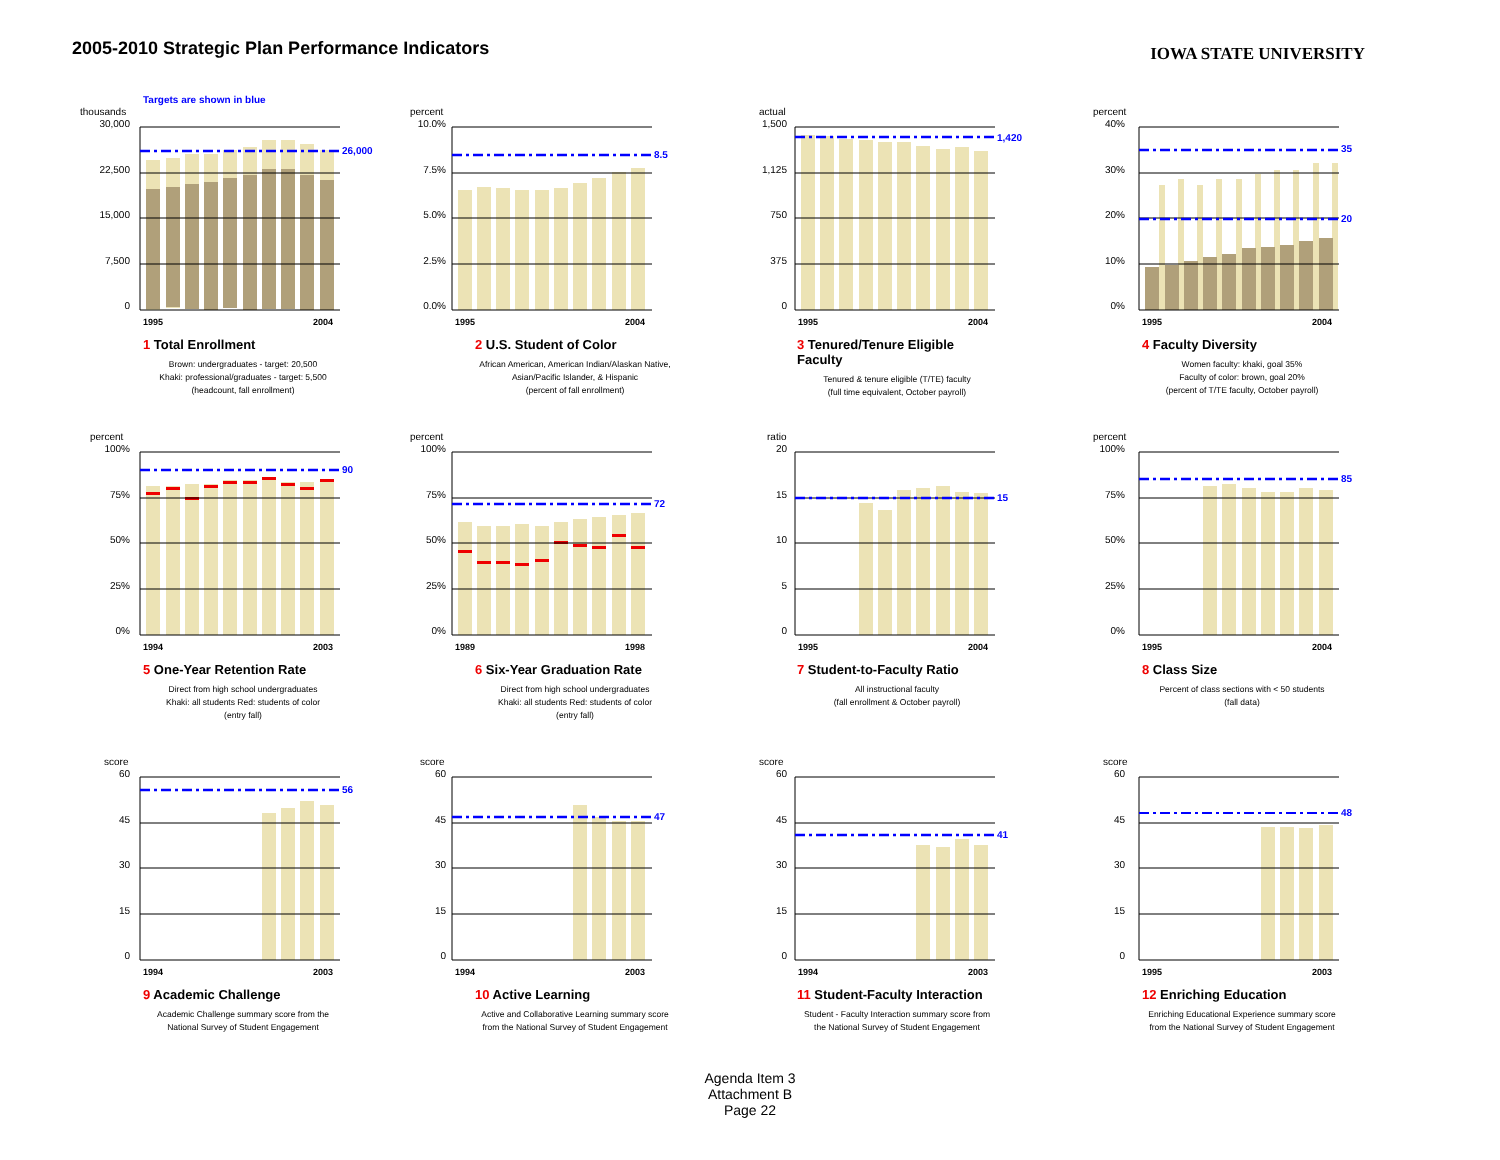2005-2010 Strategic Plan Performance Indicators
IOWA STATE UNIVERSITY
Targets are shown in blue
thousands
30,000
22,500
15,000
7,500
0
26,000
1995
2004
1 Total Enrollment
Brown: undergraduates - target: 20,500
Khaki: professional/graduates - target: 5,500
(headcount, fall enrollment)
percent
10.0%
7.5%
5.0%
2.5%
0.0%
8.5
1995
2004
2 U.S. Student of Color
African American, American Indian/Alaskan Native, Asian/Pacific Islander, & Hispanic
(percent of fall enrollment)
actual
1,500
1,125
750
375
0
1,420
1995
2004
3 Tenured/Tenure Eligible Faculty
Tenured & tenure eligible (T/TE) faculty
(full time equivalent, October payroll)
percent
40%
30%
20%
10%
0%
35
20
1995
2004
4 Faculty Diversity
Women faculty: khaki, goal 35%
Faculty of color: brown, goal 20%
(percent of T/TE faculty, October payroll)
percent
100%
75%
50%
25%
0%
90
1994
2003
5 One-Year Retention Rate
Direct from high school undergraduates
Khaki: all students Red: students of color
(entry fall)
percent
100%
75%
50%
25%
0%
72
1989
1998
6 Six-Year Graduation Rate
Direct from high school undergraduates
Khaki: all students Red: students of color
(entry fall)
ratio
20
15
10
5
0
15
1995
2004
7 Student-to-Faculty Ratio
All instructional faculty
(fall enrollment & October payroll)
percent
100%
75%
50%
25%
0%
85
1995
2004
8 Class Size
Percent of class sections with < 50 students
(fall data)
score
60
45
30
15
0
56
1994
2003
9 Academic Challenge
Academic Challenge summary score from the National Survey of Student Engagement
score
60
45
30
15
0
47
1994
2003
10 Active Learning
Active and Collaborative Learning summary score from the National Survey of Student Engagement
score
60
45
30
15
0
41
1994
2003
11 Student-Faculty Interaction
Student - Faculty Interaction summary score from the National Survey of Student Engagement
score
60
45
30
15
0
48
1995
2003
12 Enriching Education
Enriching Educational Experience summary score from the National Survey of Student Engagement
Agenda Item 3
Attachment B
Page 22